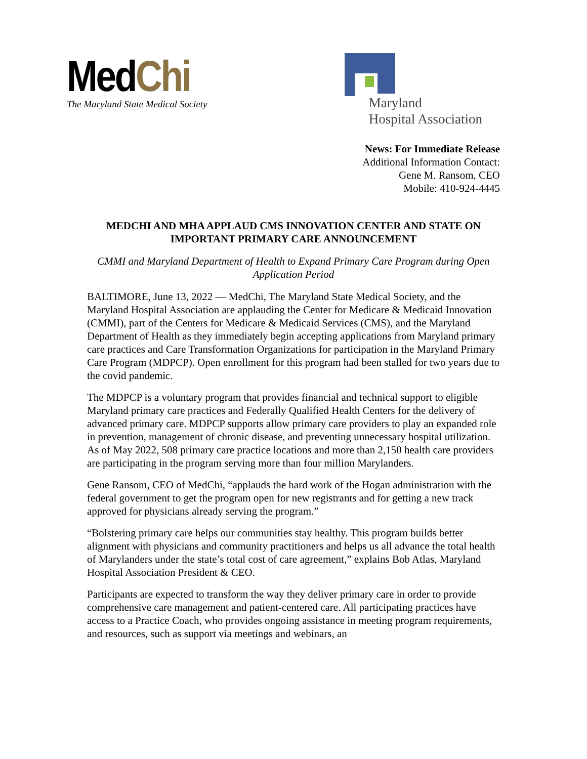Med Chi
The Maryland State Medical Society
Maryland
Hospital Association
News: For Immediate Release
Additional Information Contact:
Gene M. Ransom, CEO
Mobile: 410-924-4445
MEDCHI AND MHA APPLAUD CMS INNOVATION CENTER AND STATE ON IMPORTANT PRIMARY CARE ANNOUNCEMENT
CMMI and Maryland Department of Health to Expand Primary Care Program during Open Application Period
BALTIMORE, June 13, 2022 — MedChi, The Maryland State Medical Society, and the Maryland Hospital Association are applauding the Center for Medicare & Medicaid Innovation (CMMI), part of the Centers for Medicare & Medicaid Services (CMS), and the Maryland Department of Health as they immediately begin accepting applications from Maryland primary care practices and Care Transformation Organizations for participation in the Maryland Primary Care Program (MDPCP). Open enrollment for this program had been stalled for two years due to the covid pandemic.
The MDPCP is a voluntary program that provides financial and technical support to eligible Maryland primary care practices and Federally Qualified Health Centers for the delivery of advanced primary care. MDPCP supports allow primary care providers to play an expanded role in prevention, management of chronic disease, and preventing unnecessary hospital utilization. As of May 2022, 508 primary care practice locations and more than 2,150 health care providers are participating in the program serving more than four million Marylanders.
Gene Ransom, CEO of MedChi, “applauds the hard work of the Hogan administration with the federal government to get the program open for new registrants and for getting a new track approved for physicians already serving the program.”
“Bolstering primary care helps our communities stay healthy. This program builds better alignment with physicians and community practitioners and helps us all advance the total health of Marylanders under the state’s total cost of care agreement,” explains Bob Atlas, Maryland Hospital Association President & CEO.
Participants are expected to transform the way they deliver primary care in order to provide comprehensive care management and patient-centered care. All participating practices have access to a Practice Coach, who provides ongoing assistance in meeting program requirements, and resources, such as support via meetings and webinars, an